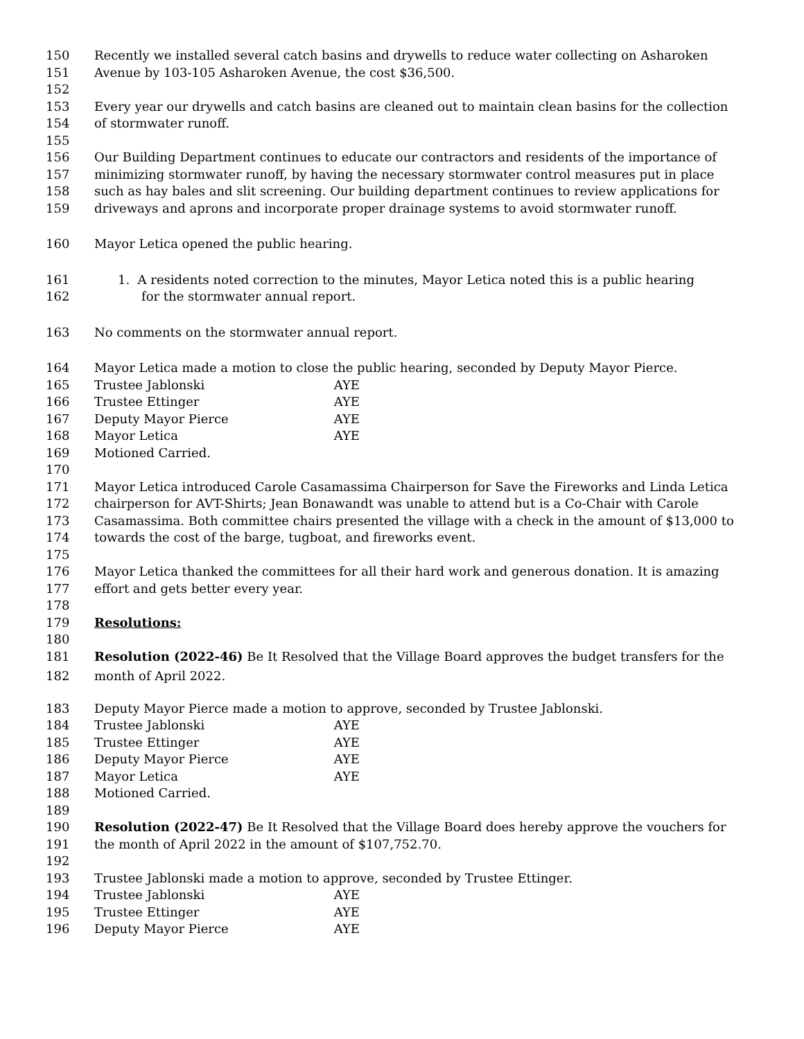150 Recently we installed several catch basins and drywells to reduce water collecting on Asharoken
151 Avenue by 103-105 Asharoken Avenue, the cost $36,500.
152
153 Every year our drywells and catch basins are cleaned out to maintain clean basins for the collection
154 of stormwater runoff.
155
156 Our Building Department continues to educate our contractors and residents of the importance of
157 minimizing stormwater runoff, by having the necessary stormwater control measures put in place
158 such as hay bales and slit screening. Our building department continues to review applications for
159 driveways and aprons and incorporate proper drainage systems to avoid stormwater runoff.
160 Mayor Letica opened the public hearing.
161 1. A residents noted correction to the minutes, Mayor Letica noted this is a public hearing
162 for the stormwater annual report.
163 No comments on the stormwater annual report.
164 Mayor Letica made a motion to close the public hearing, seconded by Deputy Mayor Pierce.
165 Trustee Jablonski AYE
166 Trustee Ettinger AYE
167 Deputy Mayor Pierce AYE
168 Mayor Letica AYE
169 Motioned Carried.
170
171 Mayor Letica introduced Carole Casamassima Chairperson for Save the Fireworks and Linda Letica
172 chairperson for AVT-Shirts; Jean Bonawandt was unable to attend but is a Co-Chair with Carole
173 Casamassima. Both committee chairs presented the village with a check in the amount of $13,000 to
174 towards the cost of the barge, tugboat, and fireworks event.
175
176 Mayor Letica thanked the committees for all their hard work and generous donation. It is amazing
177 effort and gets better every year.
178
179 Resolutions:
180
181 Resolution (2022-46) Be It Resolved that the Village Board approves the budget transfers for the
182 month of April 2022.
183 Deputy Mayor Pierce made a motion to approve, seconded by Trustee Jablonski.
184 Trustee Jablonski AYE
185 Trustee Ettinger AYE
186 Deputy Mayor Pierce AYE
187 Mayor Letica AYE
188 Motioned Carried.
189
190 Resolution (2022-47) Be It Resolved that the Village Board does hereby approve the vouchers for
191 the month of April 2022 in the amount of $107,752.70.
192
193 Trustee Jablonski made a motion to approve, seconded by Trustee Ettinger.
194 Trustee Jablonski AYE
195 Trustee Ettinger AYE
196 Deputy Mayor Pierce AYE